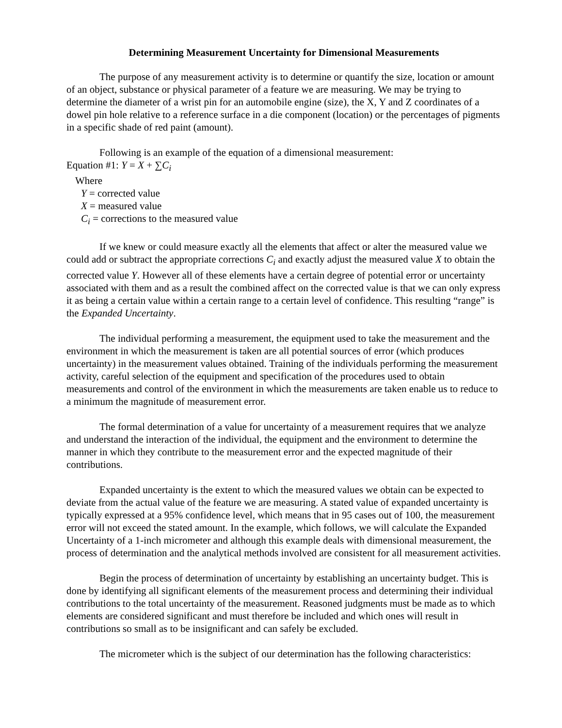Determining Measurement Uncertainty for Dimensional Measurements
The purpose of any measurement activity is to determine or quantify the size, location or amount of an object, substance or physical parameter of a feature we are measuring. We may be trying to determine the diameter of a wrist pin for an automobile engine (size), the X, Y and Z coordinates of a dowel pin hole relative to a reference surface in a die component (location) or the percentages of pigments in a specific shade of red paint (amount).
Following is an example of the equation of a dimensional measurement:
Equation #1: Y = X + ∑C<sub>i</sub>
Where
Y = corrected value
X = measured value
C<sub>i</sub> = corrections to the measured value
If we knew or could measure exactly all the elements that affect or alter the measured value we could add or subtract the appropriate corrections C<sub>i</sub> and exactly adjust the measured value X to obtain the corrected value Y. However all of these elements have a certain degree of potential error or uncertainty associated with them and as a result the combined affect on the corrected value is that we can only express it as being a certain value within a certain range to a certain level of confidence. This resulting “range” is the Expanded Uncertainty.
The individual performing a measurement, the equipment used to take the measurement and the environment in which the measurement is taken are all potential sources of error (which produces uncertainty) in the measurement values obtained. Training of the individuals performing the measurement activity, careful selection of the equipment and specification of the procedures used to obtain measurements and control of the environment in which the measurements are taken enable us to reduce to a minimum the magnitude of measurement error.
The formal determination of a value for uncertainty of a measurement requires that we analyze and understand the interaction of the individual, the equipment and the environment to determine the manner in which they contribute to the measurement error and the expected magnitude of their contributions.
Expanded uncertainty is the extent to which the measured values we obtain can be expected to deviate from the actual value of the feature we are measuring. A stated value of expanded uncertainty is typically expressed at a 95% confidence level, which means that in 95 cases out of 100, the measurement error will not exceed the stated amount. In the example, which follows, we will calculate the Expanded Uncertainty of a 1-inch micrometer and although this example deals with dimensional measurement, the process of determination and the analytical methods involved are consistent for all measurement activities.
Begin the process of determination of uncertainty by establishing an uncertainty budget. This is done by identifying all significant elements of the measurement process and determining their individual contributions to the total uncertainty of the measurement. Reasoned judgments must be made as to which elements are considered significant and must therefore be included and which ones will result in contributions so small as to be insignificant and can safely be excluded.
The micrometer which is the subject of our determination has the following characteristics: